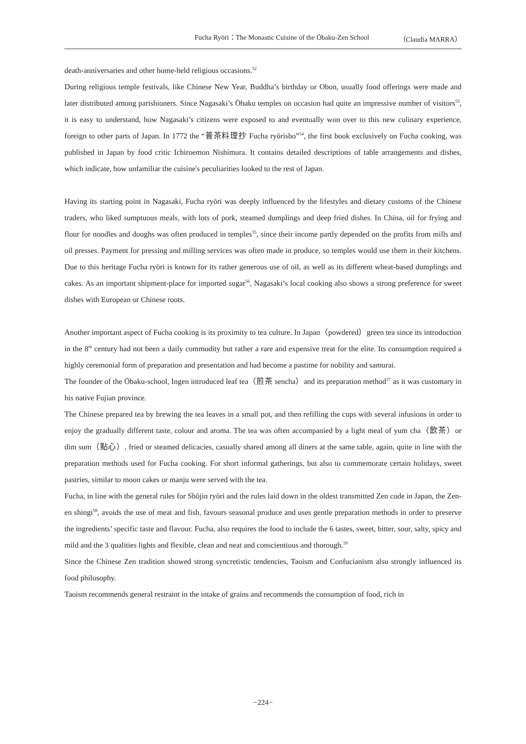Fucha Ryōri：The Monastic Cuisine of the Ōbaku-Zen School （Claudia MARRA）
death-anniversaries and other home-held religious occasions.<sup>52</sup>
During religious temple festivals, like Chinese New Year, Buddha’s birthday or Obon, usually food offerings were made and later distributed among parishioners. Since Nagasaki’s Ōbaku temples on occasion had quite an impressive number of visitors<sup>53</sup>, it is easy to understand, how Nagasaki’s citizens were exposed to and eventually won over to this new culinary experience, foreign to other parts of Japan. In 1772 the “普茶料理抄 Fucha ryōrisho”<sup>54</sup>, the first book exclusively on Fucha cooking, was published in Japan by food critic Ichiroemon Nishimura. It contains detailed descriptions of table arrangements and dishes, which indicate, how unfamiliar the cuisine's peculiarities looked to the rest of Japan.
Having its starting point in Nagasaki, Fucha ryōri was deeply influenced by the lifestyles and dietary customs of the Chinese traders, who liked sumptuous meals, with lots of pork, steamed dumplings and deep fried dishes. In China, oil for frying and flour for noodles and doughs was often produced in temples<sup>55</sup>, since their income partly depended on the profits from mills and oil presses. Payment for pressing and milling services was often made in produce, so temples would use them in their kitchens. Due to this heritage Fucha ryōri is known for its rather generous use of oil, as well as its different wheat-based dumplings and cakes. As an important shipment-place for imported sugar<sup>56</sup>, Nagasaki’s local cooking also shows a strong preference for sweet dishes with European or Chinese roots.
Another important aspect of Fucha cooking is its proximity to tea culture. In Japan（powdered）green tea since its introduction in the 8<sup>th</sup> century had not been a daily commodity but rather a rare and expensive treat for the elite. Its consumption required a highly ceremonial form of preparation and presentation and had become a pastime for nobility and samurai.
The founder of the Ōbaku-school, Ingen introduced leaf tea（煎茶 sencha）and its preparation method<sup>57</sup> as it was customary in his native Fujian province.
The Chinese prepared tea by brewing the tea leaves in a small pot, and then refilling the cups with several infusions in order to enjoy the gradually different taste, colour and aroma. The tea was often accompanied by a light meal of yum cha（飲茶）or dim sum（點心）, fried or steamed delicacies, casually shared among all diners at the same table, again, quite in line with the preparation methods used for Fucha cooking. For short informal gatherings, but also to commemorate certain holidays, sweet pastries, similar to moon cakes or manju were served with the tea.
Fucha, in line with the general rules for Shōjin ryōri and the rules laid down in the oldest transmitted Zen code in Japan, the Zen-en shingi<sup>58</sup>, avoids the use of meat and fish, favours seasonal produce and uses gentle preparation methods in order to preserve the ingredients’ specific taste and flavour. Fucha, also requires the food to include the 6 tastes, sweet, bitter, sour, salty, spicy and mild and the 3 qualities lights and flexible, clean and neat and conscientious and thorough.<sup>59</sup>
Since the Chinese Zen tradition showed strong syncretistic tendencies, Taoism and Confucianism also strongly influenced its food philosophy.
Taoism recommends general restraint in the intake of grains and recommends the consumption of food, rich in
−224−